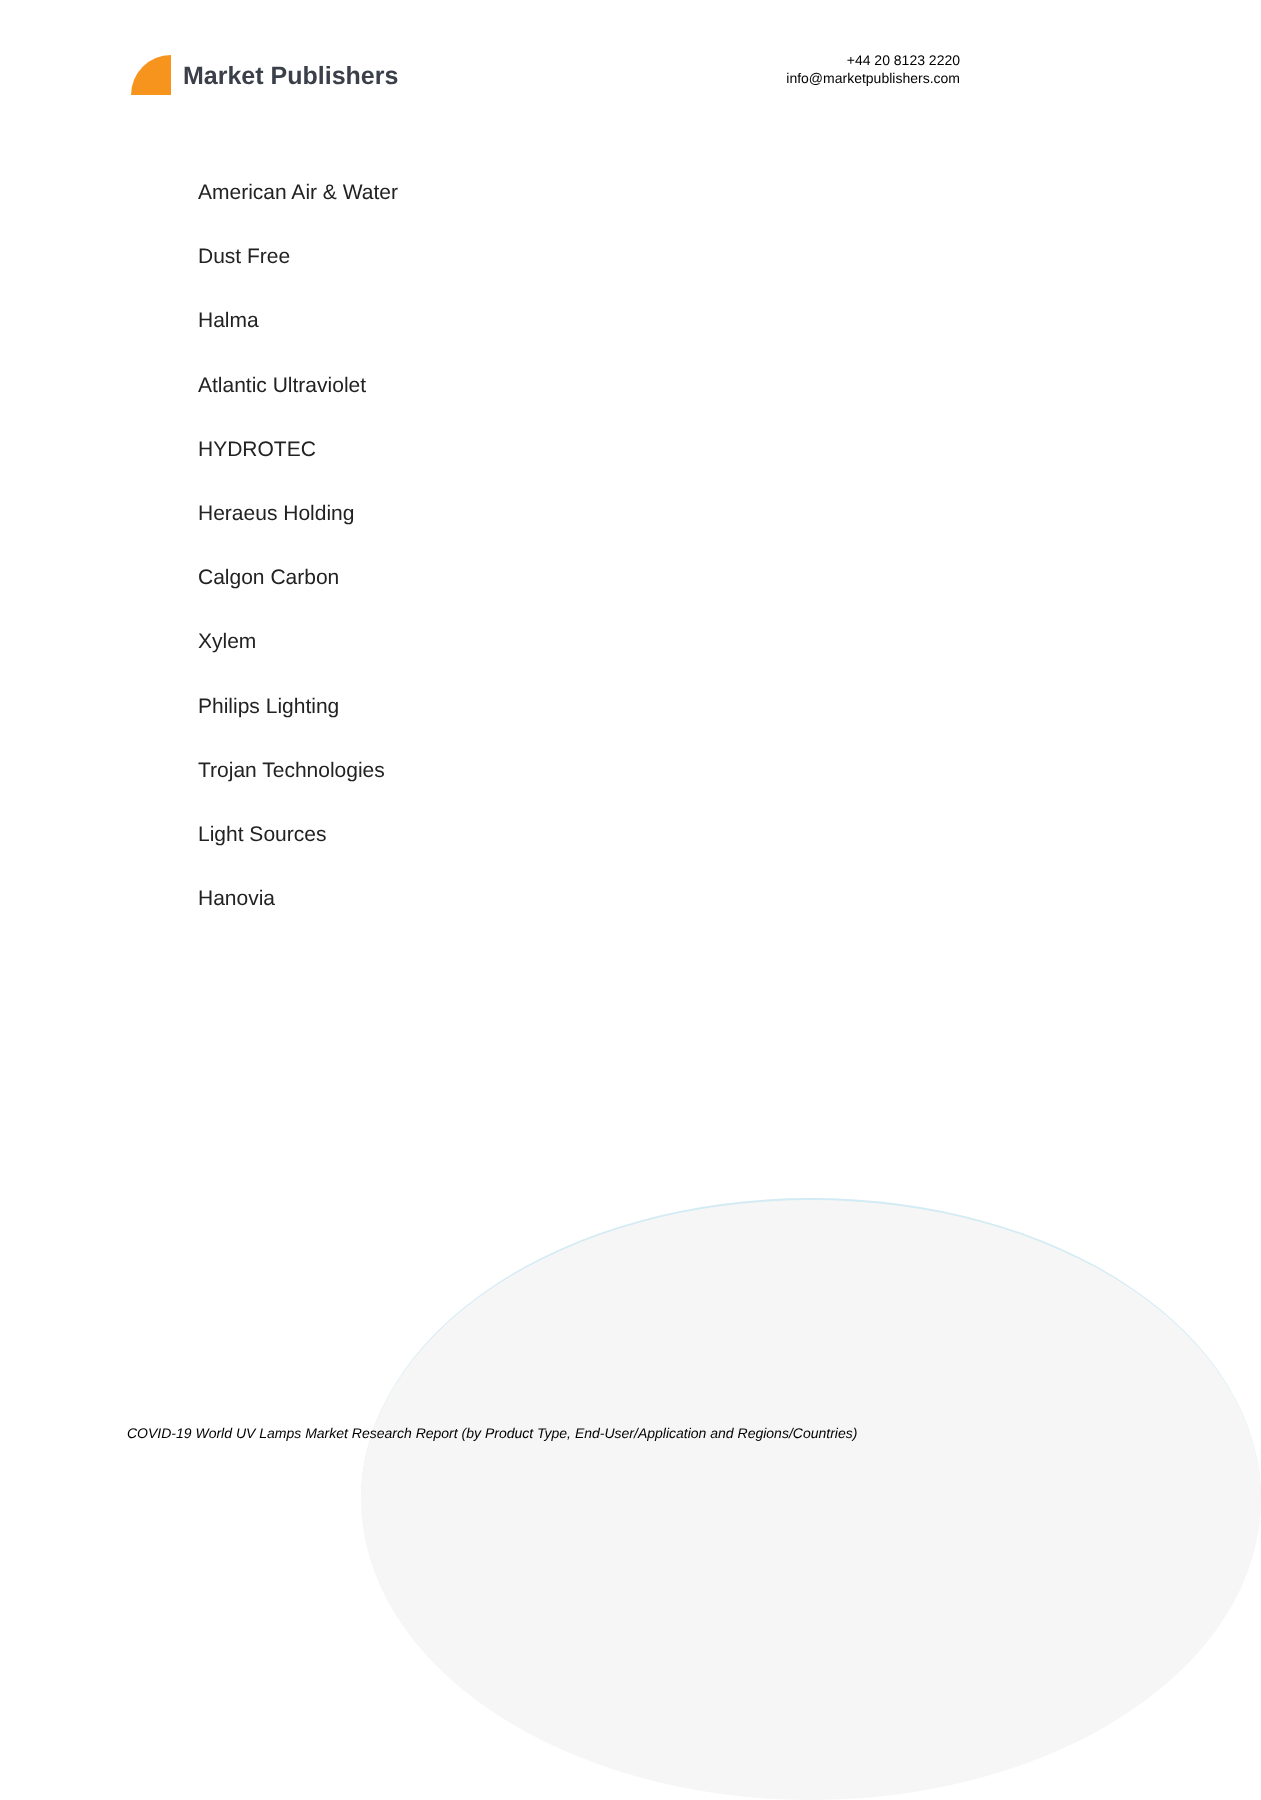Market Publishers
+44 20 8123 2220
info@marketpublishers.com
American Air & Water
Dust Free
Halma
Atlantic Ultraviolet
HYDROTEC
Heraeus Holding
Calgon Carbon
Xylem
Philips Lighting
Trojan Technologies
Light Sources
Hanovia
COVID-19 World UV Lamps Market Research Report (by Product Type, End-User/Application and Regions/Countries)